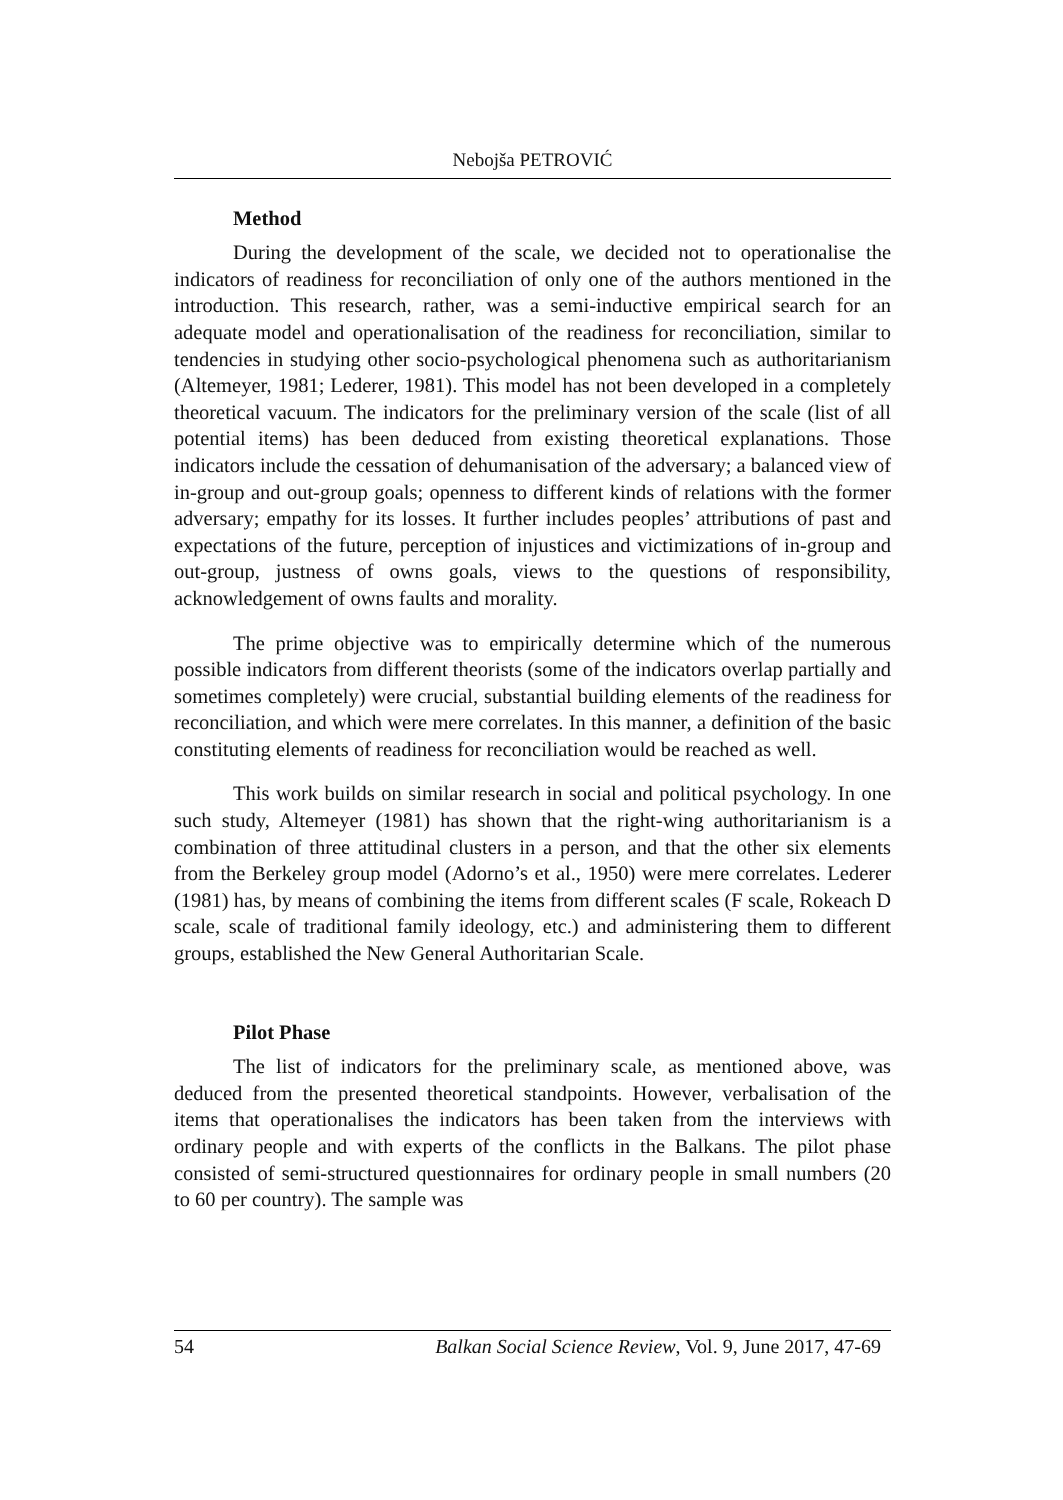Nebojša PETROVIĆ
Method
During the development of the scale, we decided not to operationalise the indicators of readiness for reconciliation of only one of the authors mentioned in the introduction. This research, rather, was a semi-inductive empirical search for an adequate model and operationalisation of the readiness for reconciliation, similar to tendencies in studying other socio-psychological phenomena such as authoritarianism (Altemeyer, 1981; Lederer, 1981). This model has not been developed in a completely theoretical vacuum. The indicators for the preliminary version of the scale (list of all potential items) has been deduced from existing theoretical explanations. Those indicators include the cessation of dehumanisation of the adversary; a balanced view of in-group and out-group goals; openness to different kinds of relations with the former adversary; empathy for its losses. It further includes peoples’ attributions of past and expectations of the future, perception of injustices and victimizations of in-group and out-group, justness of owns goals, views to the questions of responsibility, acknowledgement of owns faults and morality.
The prime objective was to empirically determine which of the numerous possible indicators from different theorists (some of the indicators overlap partially and sometimes completely) were crucial, substantial building elements of the readiness for reconciliation, and which were mere correlates. In this manner, a definition of the basic constituting elements of readiness for reconciliation would be reached as well.
This work builds on similar research in social and political psychology. In one such study, Altemeyer (1981) has shown that the right-wing authoritarianism is a combination of three attitudinal clusters in a person, and that the other six elements from the Berkeley group model (Adorno’s et al., 1950) were mere correlates. Lederer (1981) has, by means of combining the items from different scales (F scale, Rokeach D scale, scale of traditional family ideology, etc.) and administering them to different groups, established the New General Authoritarian Scale.
Pilot Phase
The list of indicators for the preliminary scale, as mentioned above, was deduced from the presented theoretical standpoints. However, verbalisation of the items that operationalises the indicators has been taken from the interviews with ordinary people and with experts of the conflicts in the Balkans. The pilot phase consisted of semi-structured questionnaires for ordinary people in small numbers (20 to 60 per country). The sample was
54 Balkan Social Science Review, Vol. 9, June 2017, 47-69